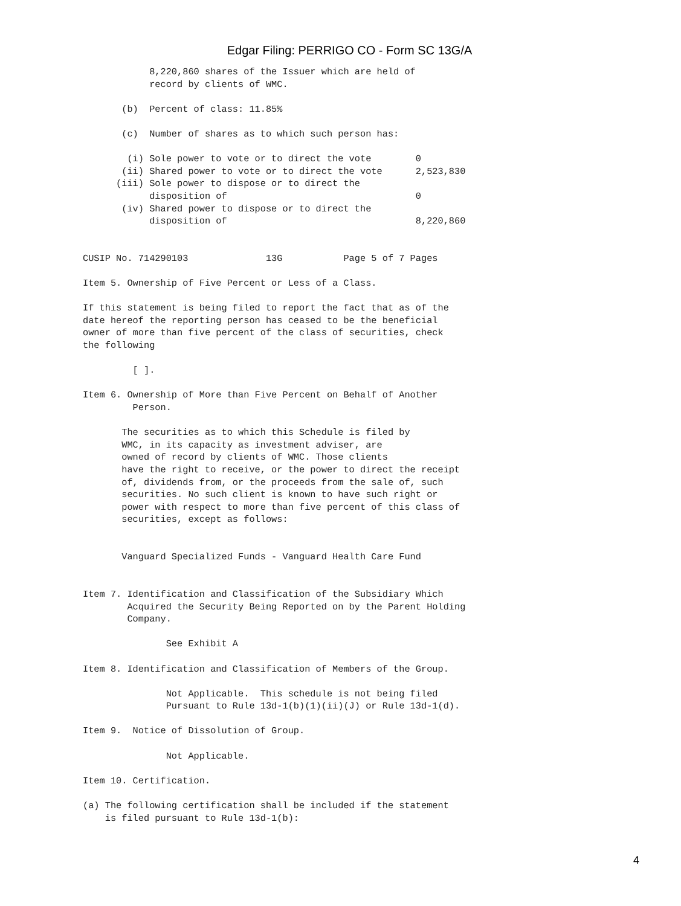Edgar Filing: PERRIGO CO - Form SC 13G/A
            8,220,860 shares of the Issuer which are held of
            record by clients of WMC.

       (b)  Percent of class: 11.85%

       (c)  Number of shares as to which such person has:

        (i) Sole power to vote or to direct the vote        0
       (ii) Shared power to vote or to direct the vote      2,523,830
      (iii) Sole power to dispose or to direct the
            disposition of                                  0
       (iv) Shared power to dispose or to direct the
            disposition of                                  8,220,860


CUSIP No. 714290103              13G           Page 5 of 7 Pages

Item 5. Ownership of Five Percent or Less of a Class.

If this statement is being filed to report the fact that as of the
date hereof the reporting person has ceased to be the beneficial
owner of more than five percent of the class of securities, check
the following

         [ ].

Item 6. Ownership of More than Five Percent on Behalf of Another
         Person.

       The securities as to which this Schedule is filed by
       WMC, in its capacity as investment adviser, are
       owned of record by clients of WMC. Those clients
       have the right to receive, or the power to direct the receipt
       of, dividends from, or the proceeds from the sale of, such
       securities. No such client is known to have such right or
       power with respect to more than five percent of this class of
       securities, except as follows:


       Vanguard Specialized Funds - Vanguard Health Care Fund


Item 7. Identification and Classification of the Subsidiary Which
        Acquired the Security Being Reported on by the Parent Holding
        Company.

               See Exhibit A

Item 8. Identification and Classification of Members of the Group.

               Not Applicable.  This schedule is not being filed
               Pursuant to Rule 13d-1(b)(1)(ii)(J) or Rule 13d-1(d).

Item 9.  Notice of Dissolution of Group.

               Not Applicable.

Item 10. Certification.

(a) The following certification shall be included if the statement
    is filed pursuant to Rule 13d-1(b):
4